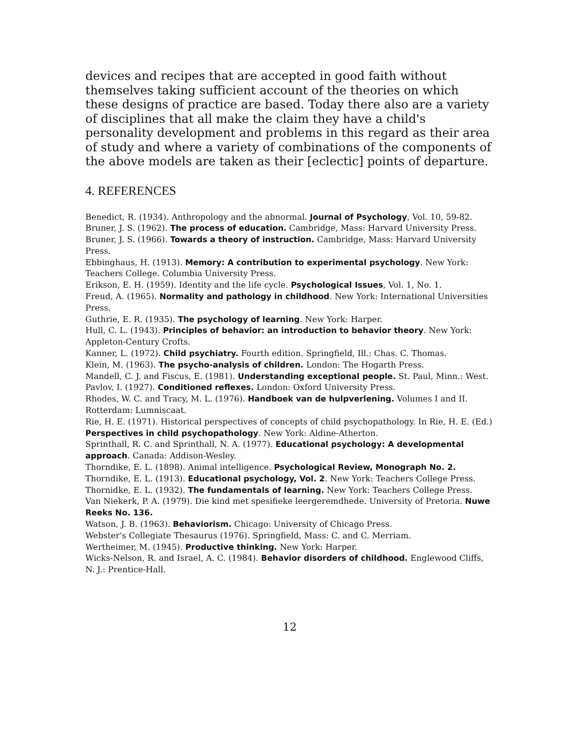devices and recipes that are accepted in good faith without themselves taking sufficient account of the theories on which these designs of practice are based. Today there also are a variety of disciplines that all make the claim they have a child's personality development and problems in this regard as their area of study and where a variety of combinations of the components of the above models are taken as their [eclectic] points of departure.
4. REFERENCES
Benedict, R. (1934). Anthropology and the abnormal. Journal of Psychology, Vol. 10, 59-82.
Bruner, J. S. (1962). The process of education. Cambridge, Mass: Harvard University Press.
Bruner, J. S. (1966). Towards a theory of instruction. Cambridge, Mass: Harvard University Press.
Ebbinghaus, H. (1913). Memory: A contribution to experimental psychology. New York: Teachers College. Columbia University Press.
Erikson, E. H. (1959). Identity and the life cycle. Psychological Issues, Vol. 1, No. 1.
Freud, A. (1965). Normality and pathology in childhood. New York: International Universities Press.
Guthrie, E. R. (1935). The psychology of learning. New York: Harper.
Hull, C. L. (1943). Principles of behavior: an introduction to behavior theory. New York: Appleton-Century Crofts.
Kanner, L. (1972). Child psychiatry. Fourth edition. Springfield, Ill.: Chas. C. Thomas.
Klein, M. (1963). The psycho-analysis of children. London: The Hogarth Press.
Mandell, C. J. and Fiscus, E. (1981). Understanding exceptional people. St. Paul, Minn.: West.
Pavlov, I. (1927). Conditioned reflexes. London: Oxford University Press.
Rhodes, W. C. and Tracy, M. L. (1976). Handboek van de hulpverlening. Volumes I and II. Rotterdam: Lumniscaat.
Rie, H. E. (1971). Historical perspectives of concepts of child psychopathology. In Rie, H. E. (Ed.) Perspectives in child psychopathology. New York: Aldine-Atherton.
Sprinthall, R. C. and Sprinthall, N. A. (1977). Educational psychology: A developmental approach. Canada: Addison-Wesley.
Thorndike, E. L. (1898). Animal intelligence. Psychological Review, Monograph No. 2.
Thorndike, E. L. (1913). Educational psychology, Vol. 2. New York: Teachers College Press.
Thornidke, E. L. (1932). The fundamentals of learning. New York: Teachers College Press.
Van Niekerk, P. A. (1979). Die kind met spesifieke leergeremdhede. University of Pretoria. Nuwe Reeks No. 136.
Watson, J. B. (1963). Behaviorism. Chicago: University of Chicago Press.
Webster's Collegiate Thesaurus (1976). Springfield, Mass: C. and C. Merriam.
Wertheimer, M. (1945). Productive thinking. New York: Harper.
Wicks-Nelson, R. and Israel, A. C. (1984). Behavior disorders of childhood. Englewood Cliffs, N. J.: Prentice-Hall.
12